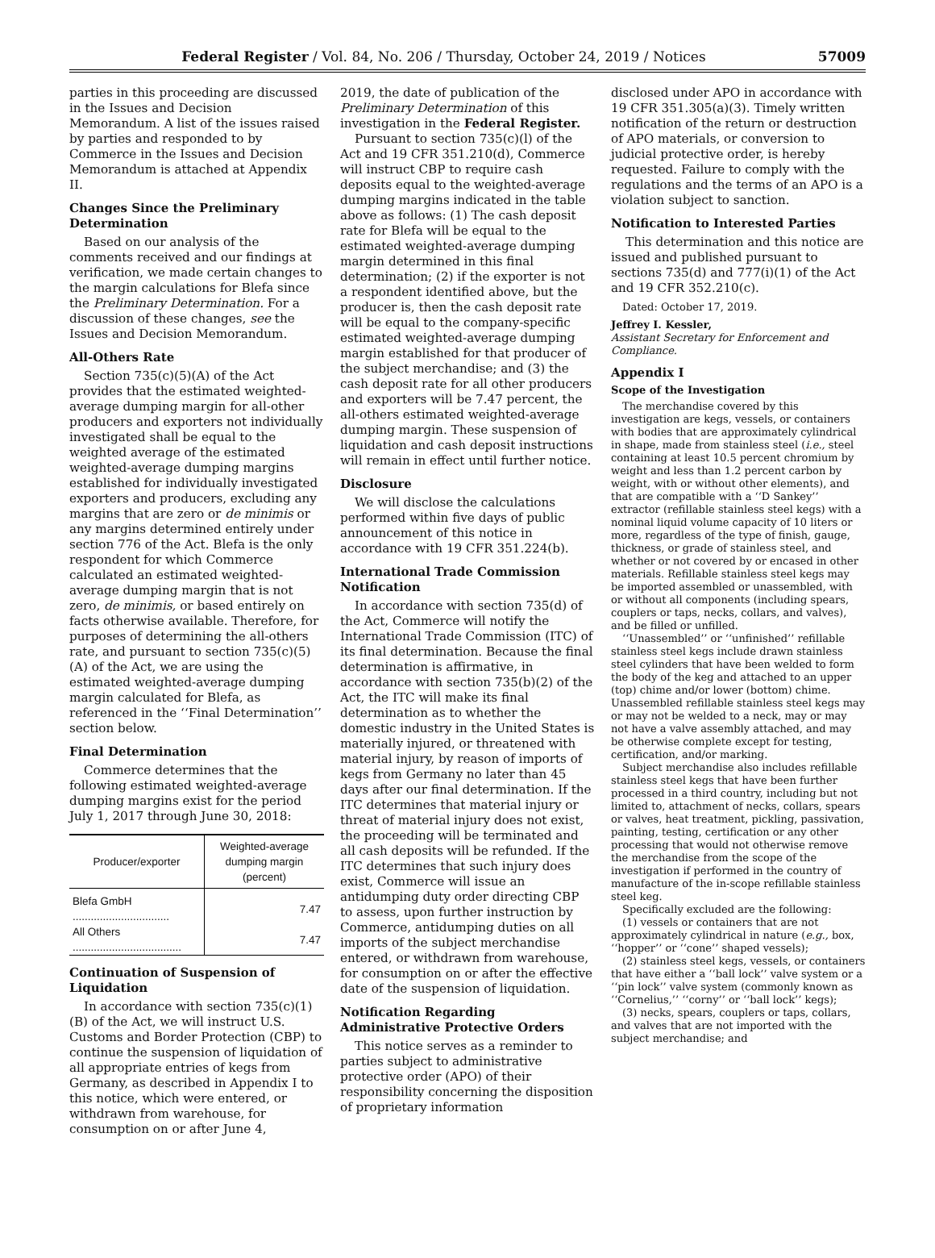Federal Register / Vol. 84, No. 206 / Thursday, October 24, 2019 / Notices 57009
parties in this proceeding are discussed in the Issues and Decision Memorandum. A list of the issues raised by parties and responded to by Commerce in the Issues and Decision Memorandum is attached at Appendix II.
Changes Since the Preliminary Determination
Based on our analysis of the comments received and our findings at verification, we made certain changes to the margin calculations for Blefa since the Preliminary Determination. For a discussion of these changes, see the Issues and Decision Memorandum.
All-Others Rate
Section 735(c)(5)(A) of the Act provides that the estimated weighted-average dumping margin for all-other producers and exporters not individually investigated shall be equal to the weighted average of the estimated weighted-average dumping margins established for individually investigated exporters and producers, excluding any margins that are zero or de minimis or any margins determined entirely under section 776 of the Act. Blefa is the only respondent for which Commerce calculated an estimated weighted-average dumping margin that is not zero, de minimis, or based entirely on facts otherwise available. Therefore, for purposes of determining the all-others rate, and pursuant to section 735(c)(5)(A) of the Act, we are using the estimated weighted-average dumping margin calculated for Blefa, as referenced in the ‘‘Final Determination’’ section below.
Final Determination
Commerce determines that the following estimated weighted-average dumping margins exist for the period July 1, 2017 through June 30, 2018:
| Producer/exporter | Weighted-average dumping margin (percent) |
| --- | --- |
| Blefa GmbH ................................ | 7.47 |
| All Others .................................... | 7.47 |
Continuation of Suspension of Liquidation
In accordance with section 735(c)(1)(B) of the Act, we will instruct U.S. Customs and Border Protection (CBP) to continue the suspension of liquidation of all appropriate entries of kegs from Germany, as described in Appendix I to this notice, which were entered, or withdrawn from warehouse, for consumption on or after June 4,
2019, the date of publication of the Preliminary Determination of this investigation in the Federal Register.
Pursuant to section 735(c)(l) of the Act and 19 CFR 351.210(d), Commerce will instruct CBP to require cash deposits equal to the weighted-average dumping margins indicated in the table above as follows: (1) The cash deposit rate for Blefa will be equal to the estimated weighted-average dumping margin determined in this final determination; (2) if the exporter is not a respondent identified above, but the producer is, then the cash deposit rate will be equal to the company-specific estimated weighted-average dumping margin established for that producer of the subject merchandise; and (3) the cash deposit rate for all other producers and exporters will be 7.47 percent, the all-others estimated weighted-average dumping margin. These suspension of liquidation and cash deposit instructions will remain in effect until further notice.
Disclosure
We will disclose the calculations performed within five days of public announcement of this notice in accordance with 19 CFR 351.224(b).
International Trade Commission Notification
In accordance with section 735(d) of the Act, Commerce will notify the International Trade Commission (ITC) of its final determination. Because the final determination is affirmative, in accordance with section 735(b)(2) of the Act, the ITC will make its final determination as to whether the domestic industry in the United States is materially injured, or threatened with material injury, by reason of imports of kegs from Germany no later than 45 days after our final determination. If the ITC determines that material injury or threat of material injury does not exist, the proceeding will be terminated and all cash deposits will be refunded. If the ITC determines that such injury does exist, Commerce will issue an antidumping duty order directing CBP to assess, upon further instruction by Commerce, antidumping duties on all imports of the subject merchandise entered, or withdrawn from warehouse, for consumption on or after the effective date of the suspension of liquidation.
Notification Regarding Administrative Protective Orders
This notice serves as a reminder to parties subject to administrative protective order (APO) of their responsibility concerning the disposition of proprietary information
disclosed under APO in accordance with 19 CFR 351.305(a)(3). Timely written notification of the return or destruction of APO materials, or conversion to judicial protective order, is hereby requested. Failure to comply with the regulations and the terms of an APO is a violation subject to sanction.
Notification to Interested Parties
This determination and this notice are issued and published pursuant to sections 735(d) and 777(i)(1) of the Act and 19 CFR 352.210(c).
Dated: October 17, 2019.
Jeffrey I. Kessler,
Assistant Secretary for Enforcement and Compliance.
Appendix I
Scope of the Investigation
The merchandise covered by this investigation are kegs, vessels, or containers with bodies that are approximately cylindrical in shape, made from stainless steel (i.e., steel containing at least 10.5 percent chromium by weight and less than 1.2 percent carbon by weight, with or without other elements), and that are compatible with a ‘‘D Sankey’’ extractor (refillable stainless steel kegs) with a nominal liquid volume capacity of 10 liters or more, regardless of the type of finish, gauge, thickness, or grade of stainless steel, and whether or not covered by or encased in other materials. Refillable stainless steel kegs may be imported assembled or unassembled, with or without all components (including spears, couplers or taps, necks, collars, and valves), and be filled or unfilled.
‘‘Unassembled’’ or ‘‘unfinished’’ refillable stainless steel kegs include drawn stainless steel cylinders that have been welded to form the body of the keg and attached to an upper (top) chime and/or lower (bottom) chime. Unassembled refillable stainless steel kegs may or may not be welded to a neck, may or may not have a valve assembly attached, and may be otherwise complete except for testing, certification, and/or marking.
Subject merchandise also includes refillable stainless steel kegs that have been further processed in a third country, including but not limited to, attachment of necks, collars, spears or valves, heat treatment, pickling, passivation, painting, testing, certification or any other processing that would not otherwise remove the merchandise from the scope of the investigation if performed in the country of manufacture of the in-scope refillable stainless steel keg.
Specifically excluded are the following:
(1) vessels or containers that are not approximately cylindrical in nature (e.g., box, ‘‘hopper’’ or ‘‘cone’’ shaped vessels);
(2) stainless steel kegs, vessels, or containers that have either a ‘‘ball lock’’ valve system or a ‘‘pin lock’’ valve system (commonly known as ‘‘Cornelius,’’ ‘‘corny’’ or ‘‘ball lock’’ kegs);
(3) necks, spears, couplers or taps, collars, and valves that are not imported with the subject merchandise; and